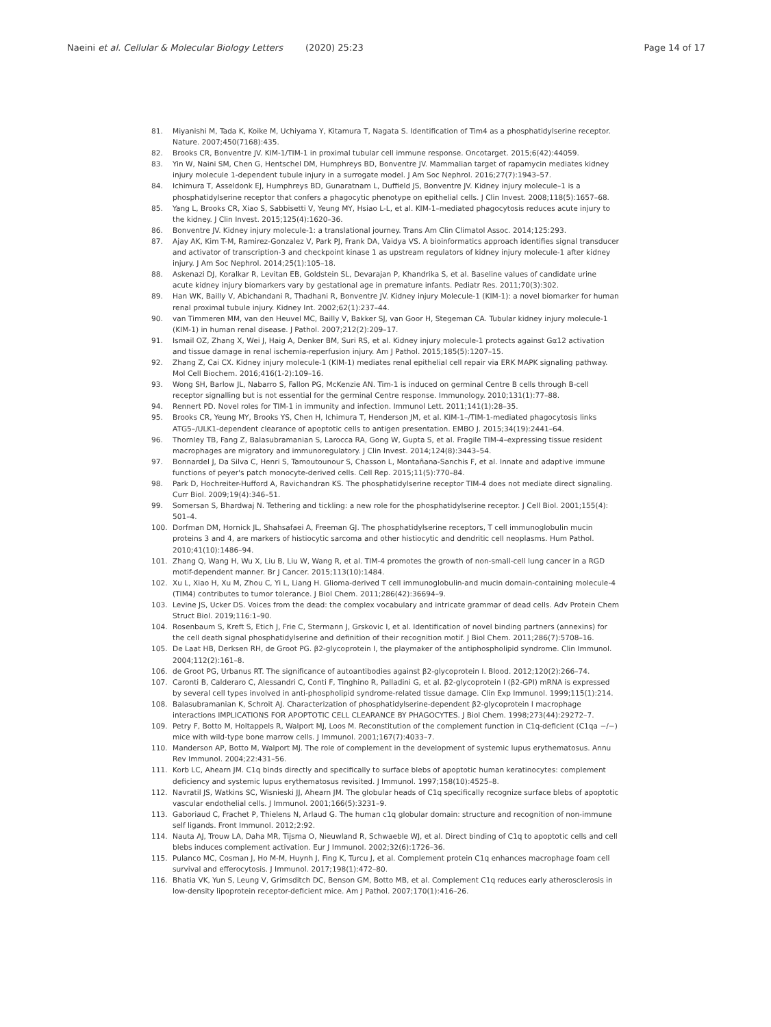Naeini et al. Cellular & Molecular Biology Letters (2020) 25:23
Page 14 of 17
81. Miyanishi M, Tada K, Koike M, Uchiyama Y, Kitamura T, Nagata S. Identification of Tim4 as a phosphatidylserine receptor. Nature. 2007;450(7168):435.
82. Brooks CR, Bonventre JV. KIM-1/TIM-1 in proximal tubular cell immune response. Oncotarget. 2015;6(42):44059.
83. Yin W, Naini SM, Chen G, Hentschel DM, Humphreys BD, Bonventre JV. Mammalian target of rapamycin mediates kidney injury molecule 1-dependent tubule injury in a surrogate model. J Am Soc Nephrol. 2016;27(7):1943–57.
84. Ichimura T, Asseldonk EJ, Humphreys BD, Gunaratnam L, Duffield JS, Bonventre JV. Kidney injury molecule–1 is a phosphatidylserine receptor that confers a phagocytic phenotype on epithelial cells. J Clin Invest. 2008;118(5):1657–68.
85. Yang L, Brooks CR, Xiao S, Sabbisetti V, Yeung MY, Hsiao L-L, et al. KIM-1–mediated phagocytosis reduces acute injury to the kidney. J Clin Invest. 2015;125(4):1620–36.
86. Bonventre JV. Kidney injury molecule-1: a translational journey. Trans Am Clin Climatol Assoc. 2014;125:293.
87. Ajay AK, Kim T-M, Ramirez-Gonzalez V, Park PJ, Frank DA, Vaidya VS. A bioinformatics approach identifies signal transducer and activator of transcription-3 and checkpoint kinase 1 as upstream regulators of kidney injury molecule-1 after kidney injury. J Am Soc Nephrol. 2014;25(1):105–18.
88. Askenazi DJ, Koralkar R, Levitan EB, Goldstein SL, Devarajan P, Khandrika S, et al. Baseline values of candidate urine acute kidney injury biomarkers vary by gestational age in premature infants. Pediatr Res. 2011;70(3):302.
89. Han WK, Bailly V, Abichandani R, Thadhani R, Bonventre JV. Kidney injury Molecule-1 (KIM-1): a novel biomarker for human renal proximal tubule injury. Kidney Int. 2002;62(1):237–44.
90. van Timmeren MM, van den Heuvel MC, Bailly V, Bakker SJ, van Goor H, Stegeman CA. Tubular kidney injury molecule-1 (KIM-1) in human renal disease. J Pathol. 2007;212(2):209–17.
91. Ismail OZ, Zhang X, Wei J, Haig A, Denker BM, Suri RS, et al. Kidney injury molecule-1 protects against Gα12 activation and tissue damage in renal ischemia-reperfusion injury. Am J Pathol. 2015;185(5):1207–15.
92. Zhang Z, Cai CX. Kidney injury molecule-1 (KIM-1) mediates renal epithelial cell repair via ERK MAPK signaling pathway. Mol Cell Biochem. 2016;416(1-2):109–16.
93. Wong SH, Barlow JL, Nabarro S, Fallon PG, McKenzie AN. Tim-1 is induced on germinal Centre B cells through B-cell receptor signalling but is not essential for the germinal Centre response. Immunology. 2010;131(1):77–88.
94. Rennert PD. Novel roles for TIM-1 in immunity and infection. Immunol Lett. 2011;141(1):28–35.
95. Brooks CR, Yeung MY, Brooks YS, Chen H, Ichimura T, Henderson JM, et al. KIM-1–/TIM-1-mediated phagocytosis links ATG5–/ULK1-dependent clearance of apoptotic cells to antigen presentation. EMBO J. 2015;34(19):2441–64.
96. Thornley TB, Fang Z, Balasubramanian S, Larocca RA, Gong W, Gupta S, et al. Fragile TIM-4–expressing tissue resident macrophages are migratory and immunoregulatory. J Clin Invest. 2014;124(8):3443–54.
97. Bonnardel J, Da Silva C, Henri S, Tamoutounour S, Chasson L, Montañana-Sanchis F, et al. Innate and adaptive immune functions of peyer's patch monocyte-derived cells. Cell Rep. 2015;11(5):770–84.
98. Park D, Hochreiter-Hufford A, Ravichandran KS. The phosphatidylserine receptor TIM-4 does not mediate direct signaling. Curr Biol. 2009;19(4):346–51.
99. Somersan S, Bhardwaj N. Tethering and tickling: a new role for the phosphatidylserine receptor. J Cell Biol. 2001;155(4): 501–4.
100. Dorfman DM, Hornick JL, Shahsafaei A, Freeman GJ. The phosphatidylserine receptors, T cell immunoglobulin mucin proteins 3 and 4, are markers of histiocytic sarcoma and other histiocytic and dendritic cell neoplasms. Hum Pathol. 2010;41(10):1486–94.
101. Zhang Q, Wang H, Wu X, Liu B, Liu W, Wang R, et al. TIM-4 promotes the growth of non-small-cell lung cancer in a RGD motif-dependent manner. Br J Cancer. 2015;113(10):1484.
102. Xu L, Xiao H, Xu M, Zhou C, Yi L, Liang H. Glioma-derived T cell immunoglobulin-and mucin domain-containing molecule-4 (TIM4) contributes to tumor tolerance. J Biol Chem. 2011;286(42):36694–9.
103. Levine JS, Ucker DS. Voices from the dead: the complex vocabulary and intricate grammar of dead cells. Adv Protein Chem Struct Biol. 2019;116:1–90.
104. Rosenbaum S, Kreft S, Etich J, Frie C, Stermann J, Grskovic I, et al. Identification of novel binding partners (annexins) for the cell death signal phosphatidylserine and definition of their recognition motif. J Biol Chem. 2011;286(7):5708–16.
105. De Laat HB, Derksen RH, de Groot PG. β2-glycoprotein I, the playmaker of the antiphospholipid syndrome. Clin Immunol. 2004;112(2):161–8.
106. de Groot PG, Urbanus RT. The significance of autoantibodies against β2-glycoprotein I. Blood. 2012;120(2):266–74.
107. Caronti B, Calderaro C, Alessandri C, Conti F, Tinghino R, Palladini G, et al. β2-glycoprotein I (β2-GPI) mRNA is expressed by several cell types involved in anti-phospholipid syndrome-related tissue damage. Clin Exp Immunol. 1999;115(1):214.
108. Balasubramanian K, Schroit AJ. Characterization of phosphatidylserine-dependent β2-glycoprotein I macrophage interactions IMPLICATIONS FOR APOPTOTIC CELL CLEARANCE BY PHAGOCYTES. J Biol Chem. 1998;273(44):29272–7.
109. Petry F, Botto M, Holtappels R, Walport MJ, Loos M. Reconstitution of the complement function in C1q-deficient (C1qa −/−) mice with wild-type bone marrow cells. J Immunol. 2001;167(7):4033–7.
110. Manderson AP, Botto M, Walport MJ. The role of complement in the development of systemic lupus erythematosus. Annu Rev Immunol. 2004;22:431–56.
111. Korb LC, Ahearn JM. C1q binds directly and specifically to surface blebs of apoptotic human keratinocytes: complement deficiency and systemic lupus erythematosus revisited. J Immunol. 1997;158(10):4525–8.
112. Navratil JS, Watkins SC, Wisnieski JJ, Ahearn JM. The globular heads of C1q specifically recognize surface blebs of apoptotic vascular endothelial cells. J Immunol. 2001;166(5):3231–9.
113. Gaboriaud C, Frachet P, Thielens N, Arlaud G. The human c1q globular domain: structure and recognition of non-immune self ligands. Front Immunol. 2012;2:92.
114. Nauta AJ, Trouw LA, Daha MR, Tijsma O, Nieuwland R, Schwaeble WJ, et al. Direct binding of C1q to apoptotic cells and cell blebs induces complement activation. Eur J Immunol. 2002;32(6):1726–36.
115. Pulanco MC, Cosman J, Ho M-M, Huynh J, Fing K, Turcu J, et al. Complement protein C1q enhances macrophage foam cell survival and efferocytosis. J Immunol. 2017;198(1):472–80.
116. Bhatia VK, Yun S, Leung V, Grimsditch DC, Benson GM, Botto MB, et al. Complement C1q reduces early atherosclerosis in low-density lipoprotein receptor-deficient mice. Am J Pathol. 2007;170(1):416–26.